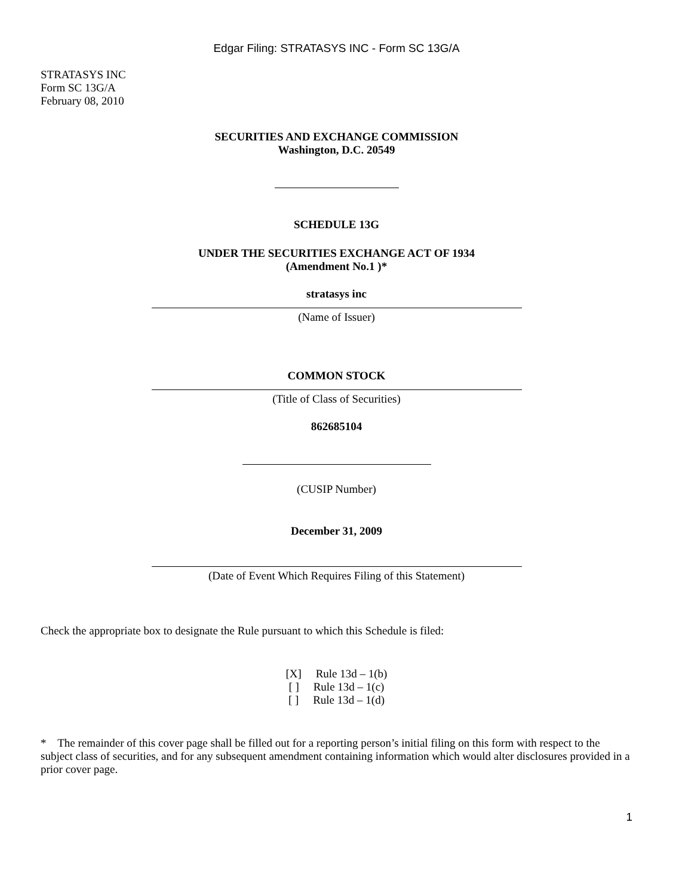Edgar Filing: STRATASYS INC - Form SC 13G/A
STRATASYS INC
Form SC 13G/A
February 08, 2010
SECURITIES AND EXCHANGE COMMISSION
Washington, D.C. 20549
SCHEDULE 13G
UNDER THE SECURITIES EXCHANGE ACT OF 1934
(Amendment No.1 )*
stratasys inc
(Name of Issuer)
COMMON STOCK
(Title of Class of Securities)
862685104
(CUSIP Number)
December 31, 2009
(Date of Event Which Requires Filing of this Statement)
Check the appropriate box to designate the Rule pursuant to which this Schedule is filed:
[X] Rule 13d – 1(b)
[ ] Rule 13d – 1(c)
[ ] Rule 13d – 1(d)
* The remainder of this cover page shall be filled out for a reporting person’s initial filing on this form with respect to the subject class of securities, and for any subsequent amendment containing information which would alter disclosures provided in a prior cover page.
1